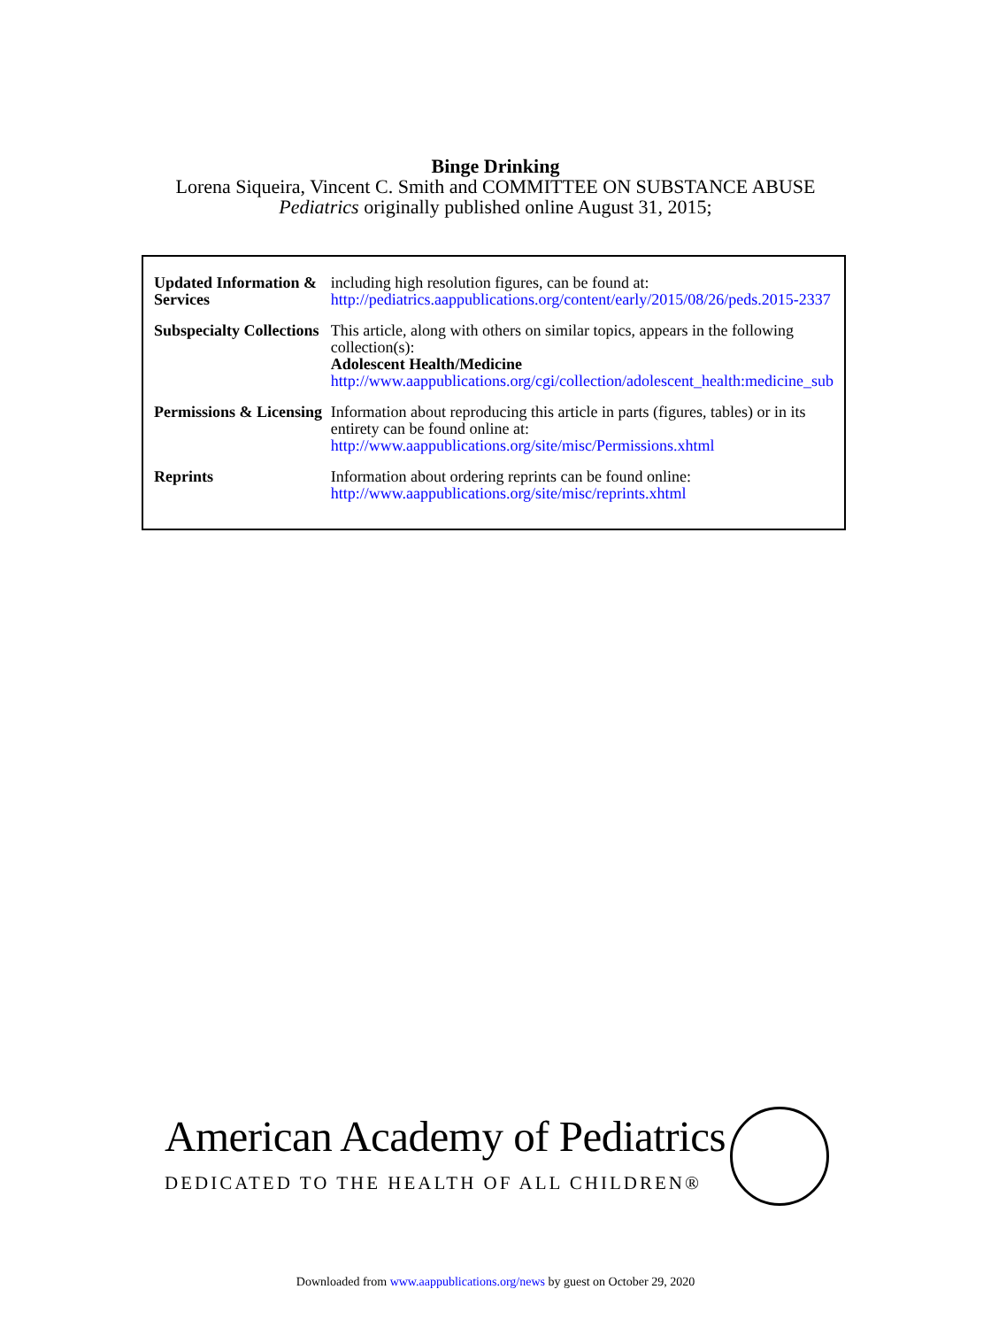Binge Drinking
Lorena Siqueira, Vincent C. Smith and COMMITTEE ON SUBSTANCE ABUSE
Pediatrics originally published online August 31, 2015;
| Updated Information & Services | including high resolution figures, can be found at: http://pediatrics.aappublications.org/content/early/2015/08/26/peds.2015-2337 |
| Subspecialty Collections | This article, along with others on similar topics, appears in the following collection(s): Adolescent Health/Medicine http://www.aappublications.org/cgi/collection/adolescent_health:medicine_sub |
| Permissions & Licensing | Information about reproducing this article in parts (figures, tables) or in its entirety can be found online at: http://www.aappublications.org/site/misc/Permissions.xhtml |
| Reprints | Information about ordering reprints can be found online: http://www.aappublications.org/site/misc/reprints.xhtml |
American Academy of Pediatrics
DEDICATED TO THE HEALTH OF ALL CHILDREN®
Downloaded from www.aappublications.org/news by guest on October 29, 2020